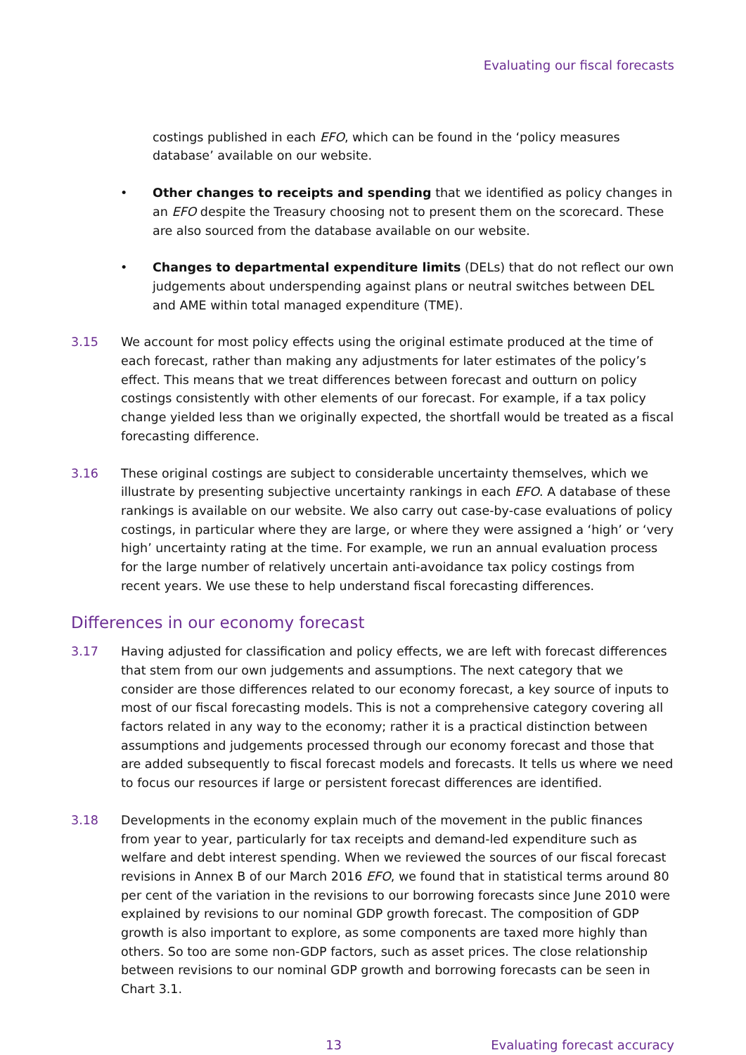Evaluating our fiscal forecasts
costings published in each EFO, which can be found in the ‘policy measures database’ available on our website.
• Other changes to receipts and spending that we identified as policy changes in an EFO despite the Treasury choosing not to present them on the scorecard. These are also sourced from the database available on our website.
• Changes to departmental expenditure limits (DELs) that do not reflect our own judgements about underspending against plans or neutral switches between DEL and AME within total managed expenditure (TME).
3.15 We account for most policy effects using the original estimate produced at the time of each forecast, rather than making any adjustments for later estimates of the policy’s effect. This means that we treat differences between forecast and outturn on policy costings consistently with other elements of our forecast. For example, if a tax policy change yielded less than we originally expected, the shortfall would be treated as a fiscal forecasting difference.
3.16 These original costings are subject to considerable uncertainty themselves, which we illustrate by presenting subjective uncertainty rankings in each EFO. A database of these rankings is available on our website. We also carry out case-by-case evaluations of policy costings, in particular where they are large, or where they were assigned a ‘high’ or ‘very high’ uncertainty rating at the time. For example, we run an annual evaluation process for the large number of relatively uncertain anti-avoidance tax policy costings from recent years. We use these to help understand fiscal forecasting differences.
Differences in our economy forecast
3.17 Having adjusted for classification and policy effects, we are left with forecast differences that stem from our own judgements and assumptions. The next category that we consider are those differences related to our economy forecast, a key source of inputs to most of our fiscal forecasting models. This is not a comprehensive category covering all factors related in any way to the economy; rather it is a practical distinction between assumptions and judgements processed through our economy forecast and those that are added subsequently to fiscal forecast models and forecasts. It tells us where we need to focus our resources if large or persistent forecast differences are identified.
3.18 Developments in the economy explain much of the movement in the public finances from year to year, particularly for tax receipts and demand-led expenditure such as welfare and debt interest spending. When we reviewed the sources of our fiscal forecast revisions in Annex B of our March 2016 EFO, we found that in statistical terms around 80 per cent of the variation in the revisions to our borrowing forecasts since June 2010 were explained by revisions to our nominal GDP growth forecast. The composition of GDP growth is also important to explore, as some components are taxed more highly than others. So too are some non-GDP factors, such as asset prices. The close relationship between revisions to our nominal GDP growth and borrowing forecasts can be seen in Chart 3.1.
13 Evaluating forecast accuracy